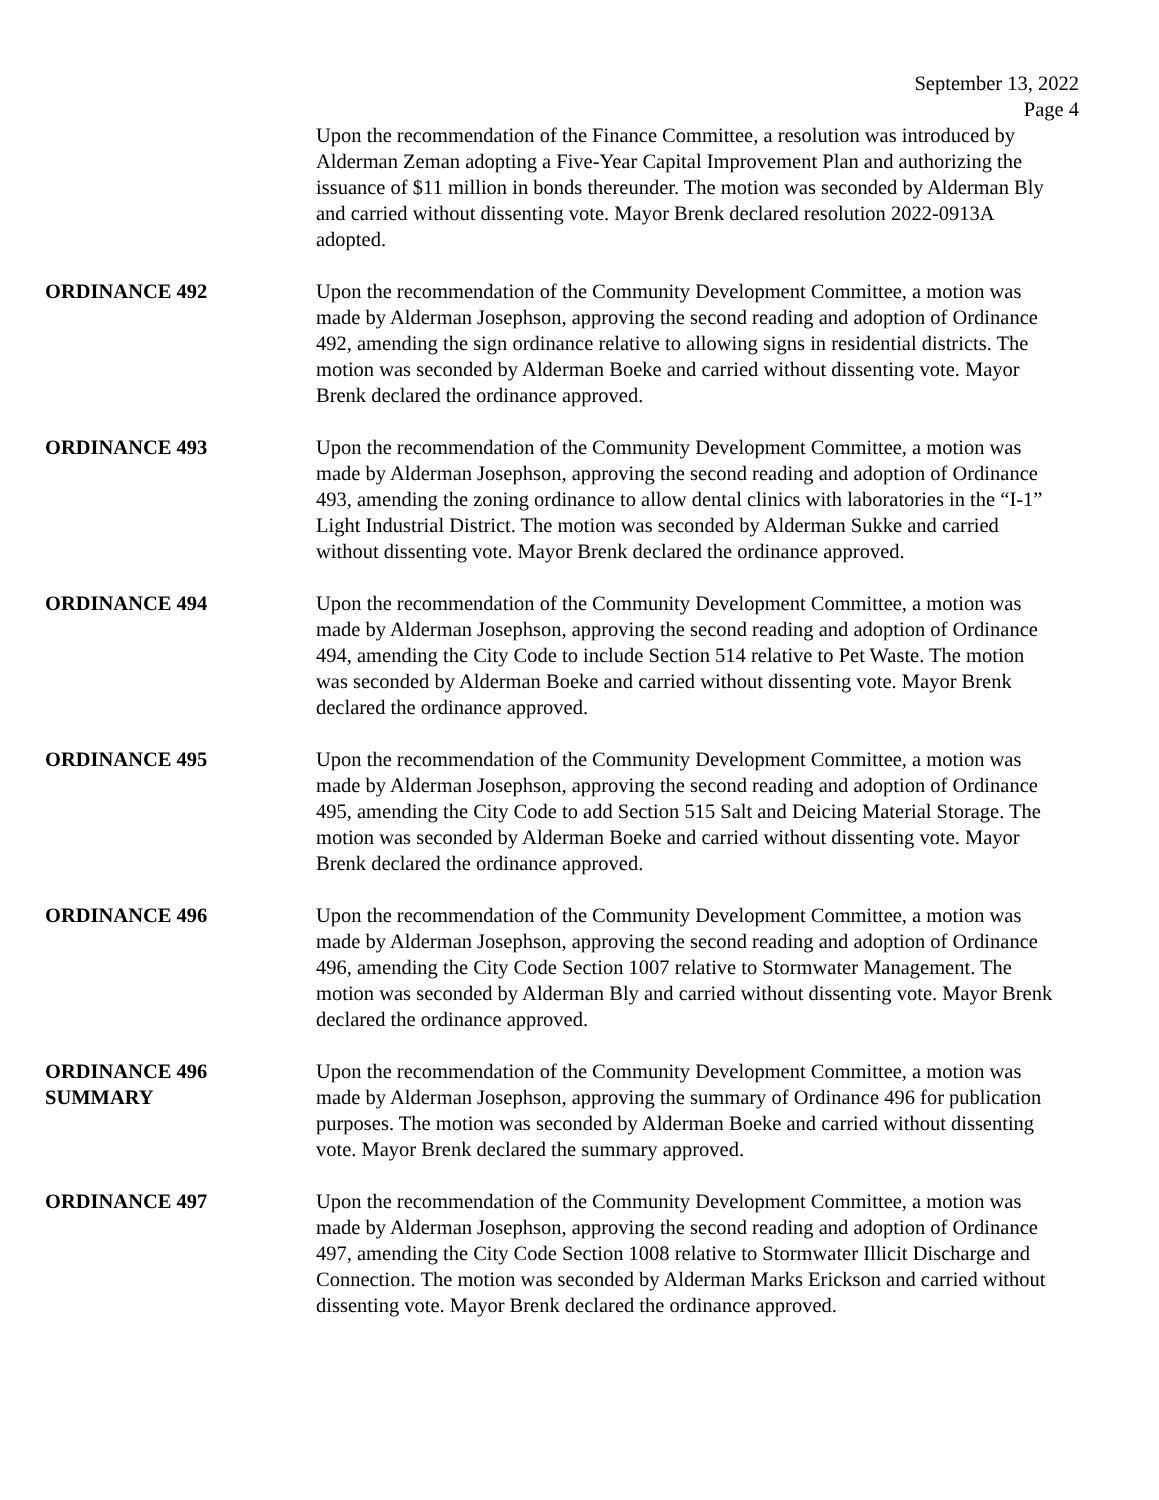September 13, 2022
Page 4
Upon the recommendation of the Finance Committee, a resolution was introduced by Alderman Zeman adopting a Five-Year Capital Improvement Plan and authorizing the issuance of $11 million in bonds thereunder. The motion was seconded by Alderman Bly and carried without dissenting vote. Mayor Brenk declared resolution 2022-0913A adopted.
ORDINANCE 492 Upon the recommendation of the Community Development Committee, a motion was made by Alderman Josephson, approving the second reading and adoption of Ordinance 492, amending the sign ordinance relative to allowing signs in residential districts. The motion was seconded by Alderman Boeke and carried without dissenting vote. Mayor Brenk declared the ordinance approved.
ORDINANCE 493 Upon the recommendation of the Community Development Committee, a motion was made by Alderman Josephson, approving the second reading and adoption of Ordinance 493, amending the zoning ordinance to allow dental clinics with laboratories in the “I-1” Light Industrial District. The motion was seconded by Alderman Sukke and carried without dissenting vote. Mayor Brenk declared the ordinance approved.
ORDINANCE 494 Upon the recommendation of the Community Development Committee, a motion was made by Alderman Josephson, approving the second reading and adoption of Ordinance 494, amending the City Code to include Section 514 relative to Pet Waste. The motion was seconded by Alderman Boeke and carried without dissenting vote. Mayor Brenk declared the ordinance approved.
ORDINANCE 495 Upon the recommendation of the Community Development Committee, a motion was made by Alderman Josephson, approving the second reading and adoption of Ordinance 495, amending the City Code to add Section 515 Salt and Deicing Material Storage. The motion was seconded by Alderman Boeke and carried without dissenting vote. Mayor Brenk declared the ordinance approved.
ORDINANCE 496 Upon the recommendation of the Community Development Committee, a motion was made by Alderman Josephson, approving the second reading and adoption of Ordinance 496, amending the City Code Section 1007 relative to Stormwater Management. The motion was seconded by Alderman Bly and carried without dissenting vote. Mayor Brenk declared the ordinance approved.
ORDINANCE 496
SUMMARY
Upon the recommendation of the Community Development Committee, a motion was made by Alderman Josephson, approving the summary of Ordinance 496 for publication purposes. The motion was seconded by Alderman Boeke and carried without dissenting vote. Mayor Brenk declared the summary approved.
ORDINANCE 497 Upon the recommendation of the Community Development Committee, a motion was made by Alderman Josephson, approving the second reading and adoption of Ordinance 497, amending the City Code Section 1008 relative to Stormwater Illicit Discharge and Connection. The motion was seconded by Alderman Marks Erickson and carried without dissenting vote. Mayor Brenk declared the ordinance approved.